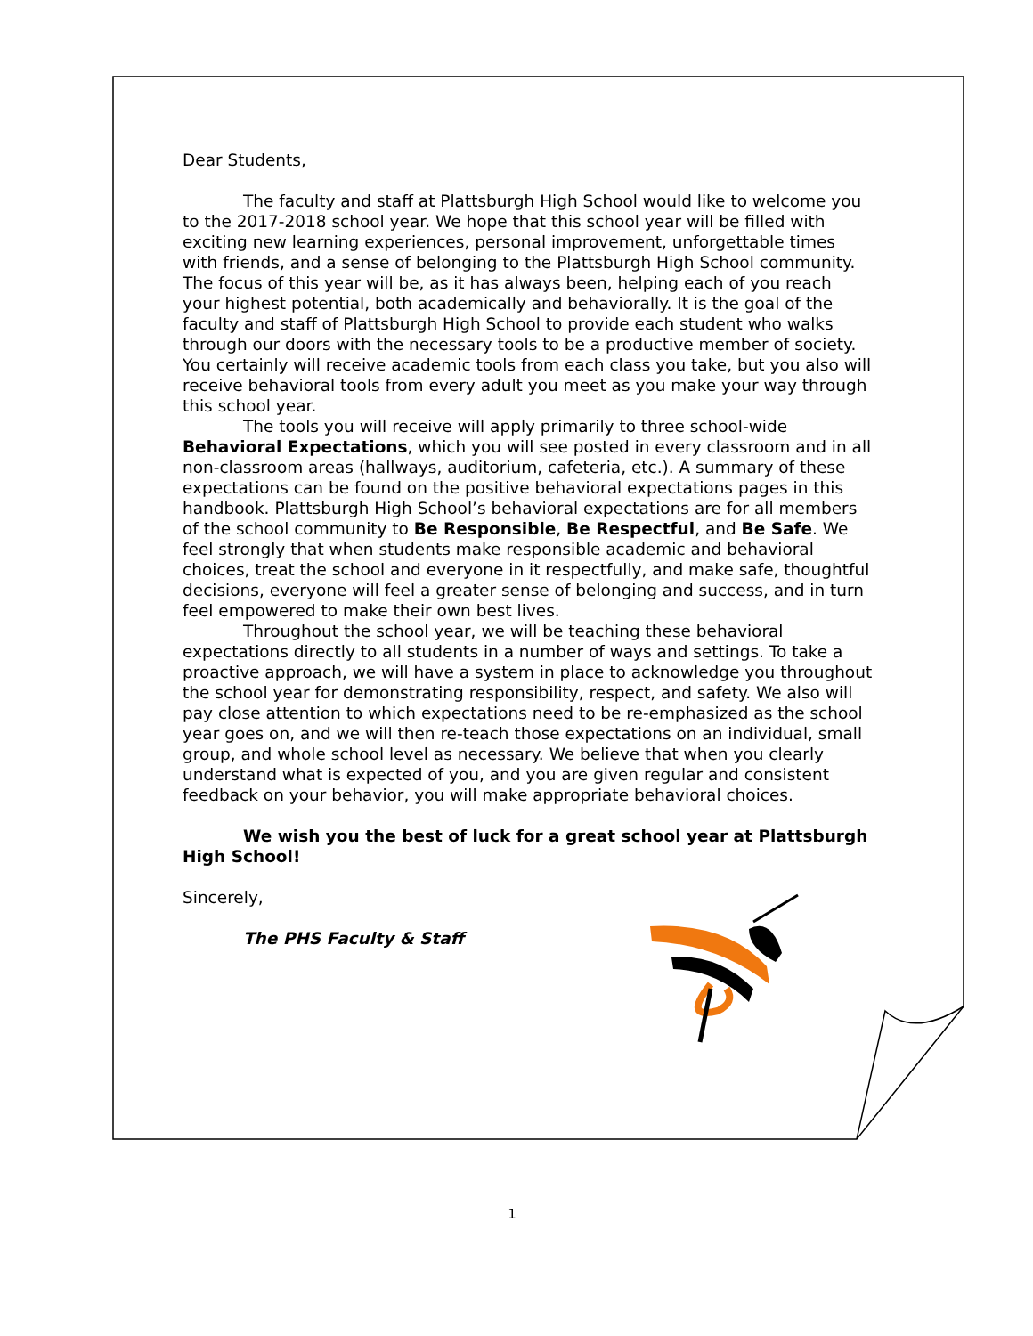Dear Students,
The faculty and staff at Plattsburgh High School would like to welcome you to the 2017-2018 school year. We hope that this school year will be filled with exciting new learning experiences, personal improvement, unforgettable times with friends, and a sense of belonging to the Plattsburgh High School community. The focus of this year will be, as it has always been, helping each of you reach your highest potential, both academically and behaviorally. It is the goal of the faculty and staff of Plattsburgh High School to provide each student who walks through our doors with the necessary tools to be a productive member of society. You certainly will receive academic tools from each class you take, but you also will receive behavioral tools from every adult you meet as you make your way through this school year.
The tools you will receive will apply primarily to three school-wide Behavioral Expectations, which you will see posted in every classroom and in all non-classroom areas (hallways, auditorium, cafeteria, etc.). A summary of these expectations can be found on the positive behavioral expectations pages in this handbook. Plattsburgh High School’s behavioral expectations are for all members of the school community to Be Responsible, Be Respectful, and Be Safe. We feel strongly that when students make responsible academic and behavioral choices, treat the school and everyone in it respectfully, and make safe, thoughtful decisions, everyone will feel a greater sense of belonging and success, and in turn feel empowered to make their own best lives.
Throughout the school year, we will be teaching these behavioral expectations directly to all students in a number of ways and settings. To take a proactive approach, we will have a system in place to acknowledge you throughout the school year for demonstrating responsibility, respect, and safety. We also will pay close attention to which expectations need to be re-emphasized as the school year goes on, and we will then re-teach those expectations on an individual, small group, and whole school level as necessary. We believe that when you clearly understand what is expected of you, and you are given regular and consistent feedback on your behavior, you will make appropriate behavioral choices.
We wish you the best of luck for a great school year at Plattsburgh High School!
Sincerely,
The PHS Faculty & Staff
1